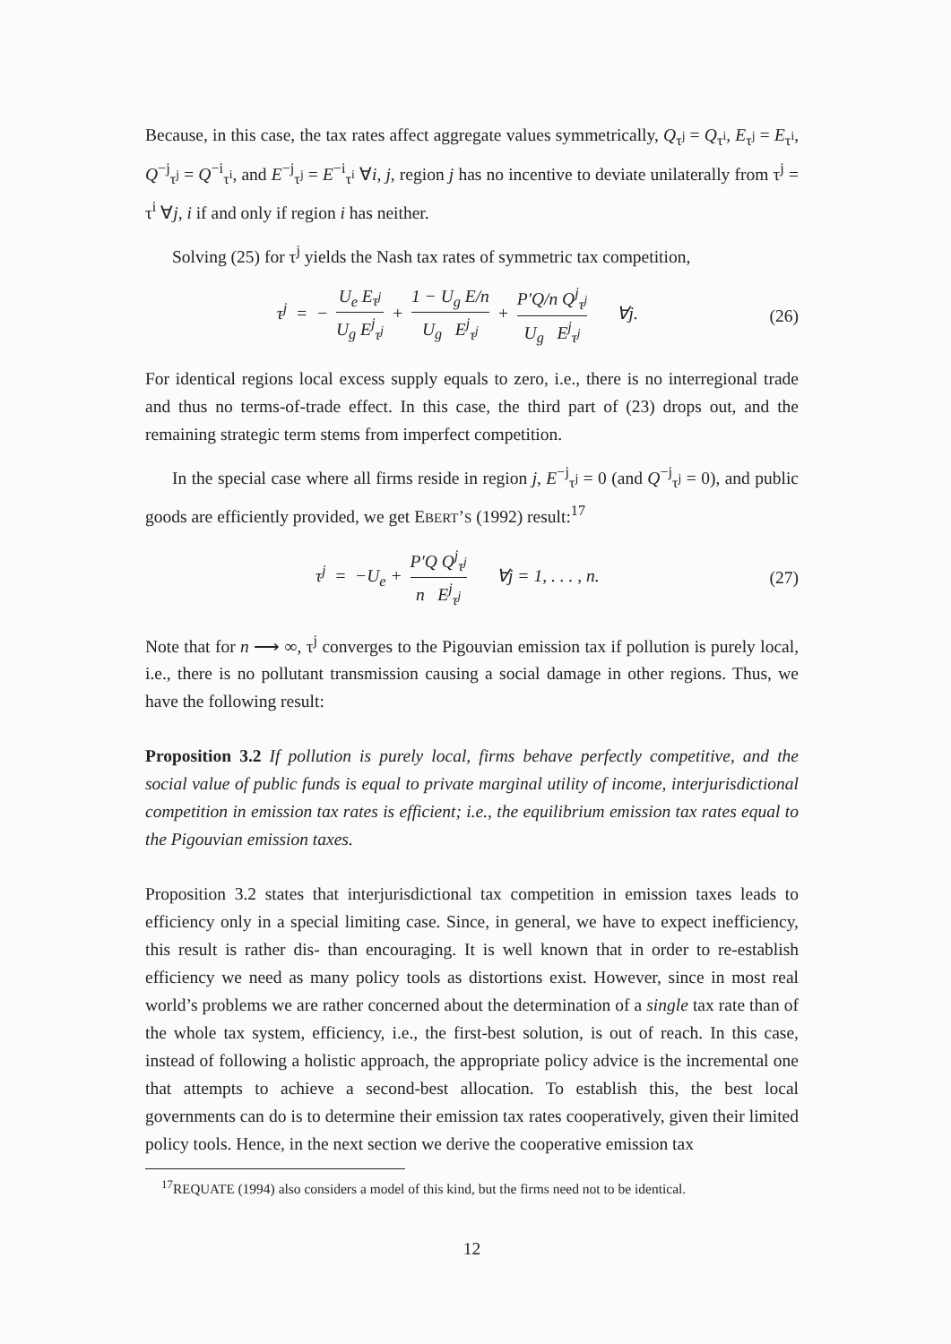Because, in this case, the tax rates affect aggregate values symmetrically, Q<sub>τ<sup>j</sup></sub> = Q<sub>τ<sup>i</sup></sub>, E<sub>τ<sup>j</sup></sub> = E<sub>τ<sup>i</sup></sub>, Q<sup>−j</sup><sub>τ<sup>j</sup></sub> = Q<sup>−i</sup><sub>τ<sup>i</sup></sub>, and E<sup>−j</sup><sub>τ<sup>j</sup></sub> = E<sup>−i</sup><sub>τ<sup>i</sup></sub> ∀i, j, region j has no incentive to deviate unilaterally from τ<sup>j</sup> = τ<sup>i</sup> ∀j, i if and only if region i has neither.
Solving (25) for τ<sup>j</sup> yields the Nash tax rates of symmetric tax competition,
τ<sup>j</sup> = − U<sub>e</sub> E<sub>τ<sup>j</sup></sub> U<sub>g</sub> E<sup>j</sup><sub>τ<sup>j</sup></sub> + 1 − U<sub>g</sub> E/n U<sub>g</sub> E<sup>j</sup><sub>τ<sup>j</sup></sub> + P′Q/n Q<sup>j</sup><sub>τ<sup>j</sup></sub> U<sub>g</sub> E<sup>j</sup><sub>τ<sup>j</sup></sub> ∀j.
(26)
For identical regions local excess supply equals to zero, i.e., there is no interregional trade and thus no terms-of-trade effect. In this case, the third part of (23) drops out, and the remaining strategic term stems from imperfect competition.
In the special case where all firms reside in region j, E<sup>−j</sup><sub>τ<sup>j</sup></sub> = 0 (and Q<sup>−j</sup><sub>τ<sup>j</sup></sub> = 0), and public goods are efficiently provided, we get EBERT’S (1992) result:<sup>17</sup>
τ<sup>j</sup> = −U<sub>e</sub> + P′Q Q<sup>j</sup><sub>τ<sup>j</sup></sub> n E<sup>j</sup><sub>τ<sup>j</sup></sub> ∀j = 1, . . . , n.
(27)
Note that for n ⟶ ∞, τ<sup>j</sup> converges to the Pigouvian emission tax if pollution is purely local, i.e., there is no pollutant transmission causing a social damage in other regions. Thus, we have the following result:
Proposition 3.2 If pollution is purely local, firms behave perfectly competitive, and the social value of public funds is equal to private marginal utility of income, interjurisdictional competition in emission tax rates is efficient; i.e., the equilibrium emission tax rates equal to the Pigouvian emission taxes.
Proposition 3.2 states that interjurisdictional tax competition in emission taxes leads to efficiency only in a special limiting case. Since, in general, we have to expect inefficiency, this result is rather dis- than encouraging. It is well known that in order to re-establish efficiency we need as many policy tools as distortions exist. However, since in most real world’s problems we are rather concerned about the determination of a single tax rate than of the whole tax system, efficiency, i.e., the first-best solution, is out of reach. In this case, instead of following a holistic approach, the appropriate policy advice is the incremental one that attempts to achieve a second-best allocation. To establish this, the best local governments can do is to determine their emission tax rates cooperatively, given their limited policy tools. Hence, in the next section we derive the cooperative emission tax
<sup>17</sup> REQUATE (1994) also considers a model of this kind, but the firms need not to be identical.
12